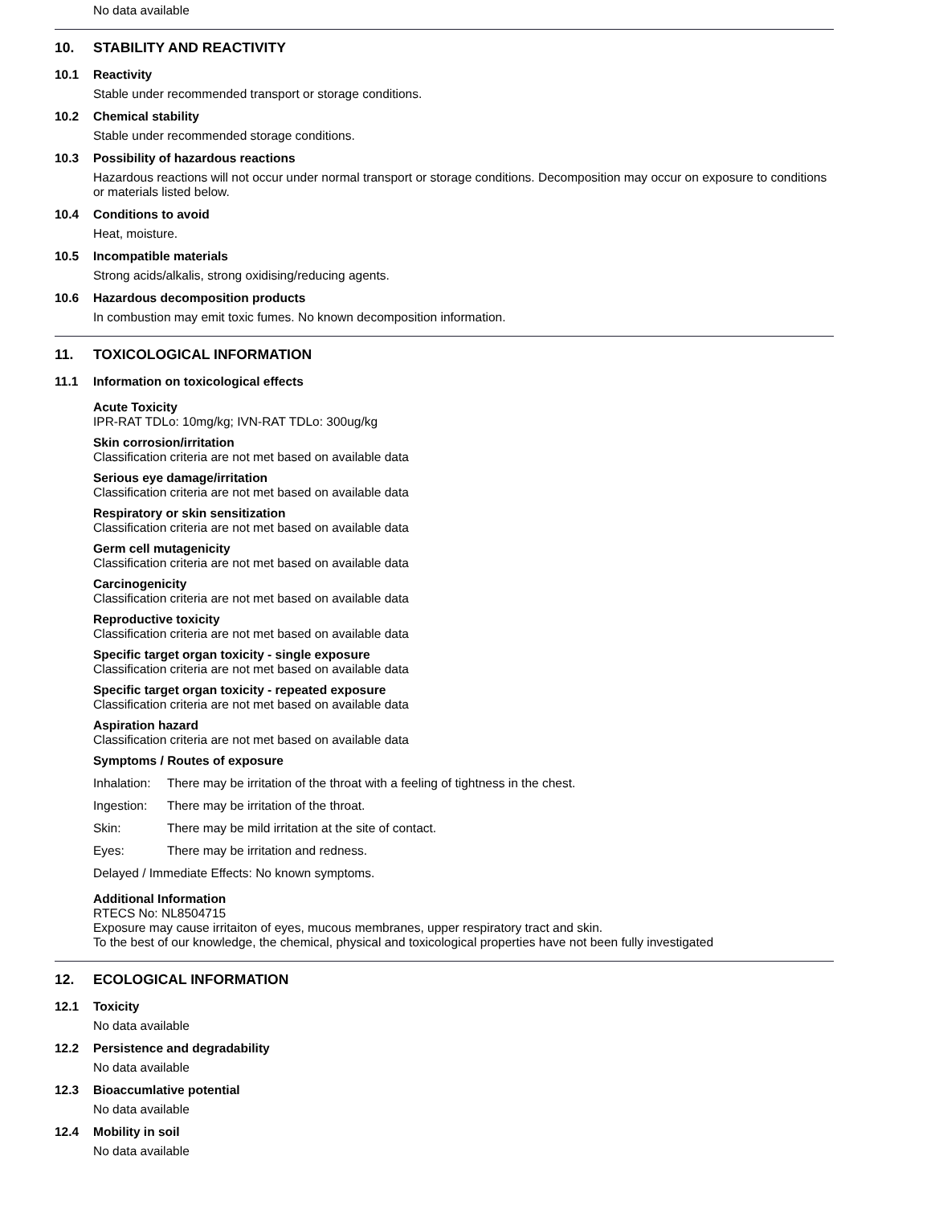No data available
10. STABILITY AND REACTIVITY
10.1 Reactivity
Stable under recommended transport or storage conditions.
10.2 Chemical stability
Stable under recommended storage conditions.
10.3 Possibility of hazardous reactions
Hazardous reactions will not occur under normal transport or storage conditions. Decomposition may occur on exposure to conditions or materials listed below.
10.4 Conditions to avoid
Heat, moisture.
10.5 Incompatible materials
Strong acids/alkalis, strong oxidising/reducing agents.
10.6 Hazardous decomposition products
In combustion may emit toxic fumes. No known decomposition information.
11. TOXICOLOGICAL INFORMATION
11.1 Information on toxicological effects
Acute Toxicity
IPR-RAT TDLo: 10mg/kg; IVN-RAT TDLo: 300ug/kg
Skin corrosion/irritation
Classification criteria are not met based on available data
Serious eye damage/irritation
Classification criteria are not met based on available data
Respiratory or skin sensitization
Classification criteria are not met based on available data
Germ cell mutagenicity
Classification criteria are not met based on available data
Carcinogenicity
Classification criteria are not met based on available data
Reproductive toxicity
Classification criteria are not met based on available data
Specific target organ toxicity - single exposure
Classification criteria are not met based on available data
Specific target organ toxicity - repeated exposure
Classification criteria are not met based on available data
Aspiration hazard
Classification criteria are not met based on available data
Symptoms / Routes of exposure
Inhalation: There may be irritation of the throat with a feeling of tightness in the chest.
Ingestion: There may be irritation of the throat.
Skin: There may be mild irritation at the site of contact.
Eyes: There may be irritation and redness.
Delayed / Immediate Effects: No known symptoms.
Additional Information
RTECS No: NL8504715
Exposure may cause irritaiton of eyes, mucous membranes, upper respiratory tract and skin.
To the best of our knowledge, the chemical, physical and toxicological properties have not been fully investigated
12. ECOLOGICAL INFORMATION
12.1 Toxicity
No data available
12.2 Persistence and degradability
No data available
12.3 Bioaccumlative potential
No data available
12.4 Mobility in soil
No data available